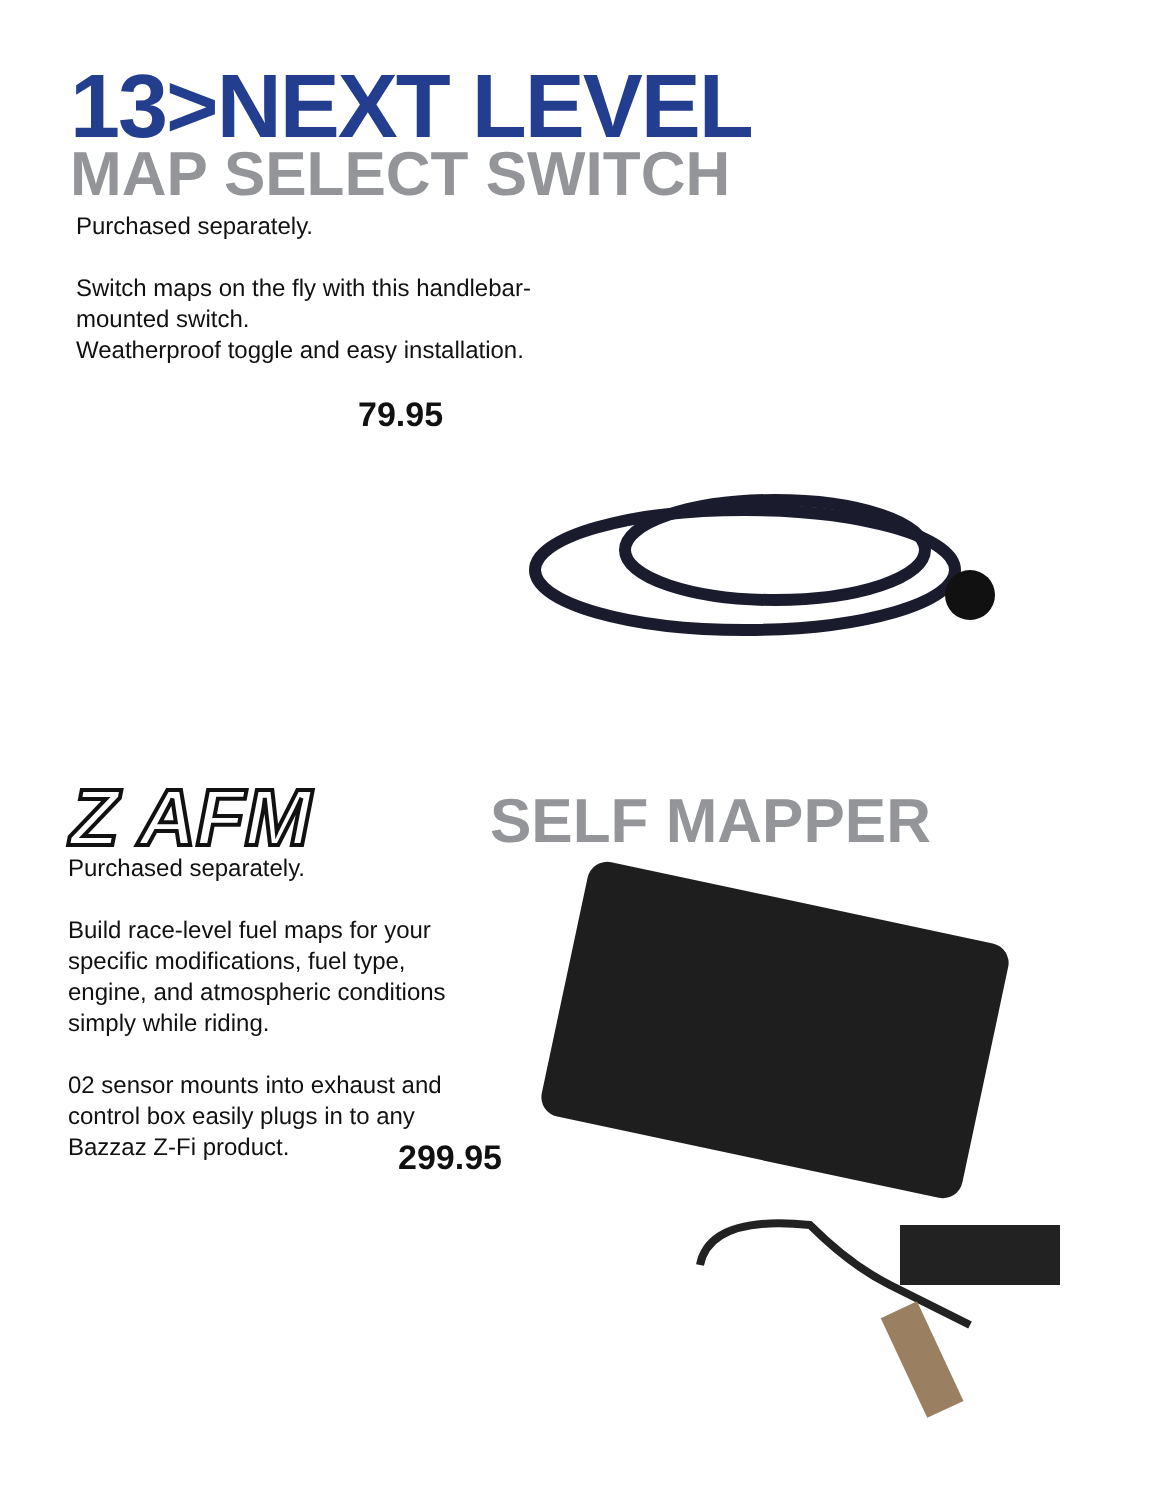13>NEXT LEVEL
MAP SELECT SWITCH
Purchased separately.
Switch maps on the fly with this handlebar-
mounted switch.
Weatherproof toggle and easy installation.
79.95
Z AFM SELF MAPPER
Purchased separately.
Build race-level fuel maps for your
specific modifications, fuel type,
engine, and atmospheric conditions
simply while riding.
02 sensor mounts into exhaust and
control box easily plugs in to any
Bazzaz Z-Fi product.
299.95